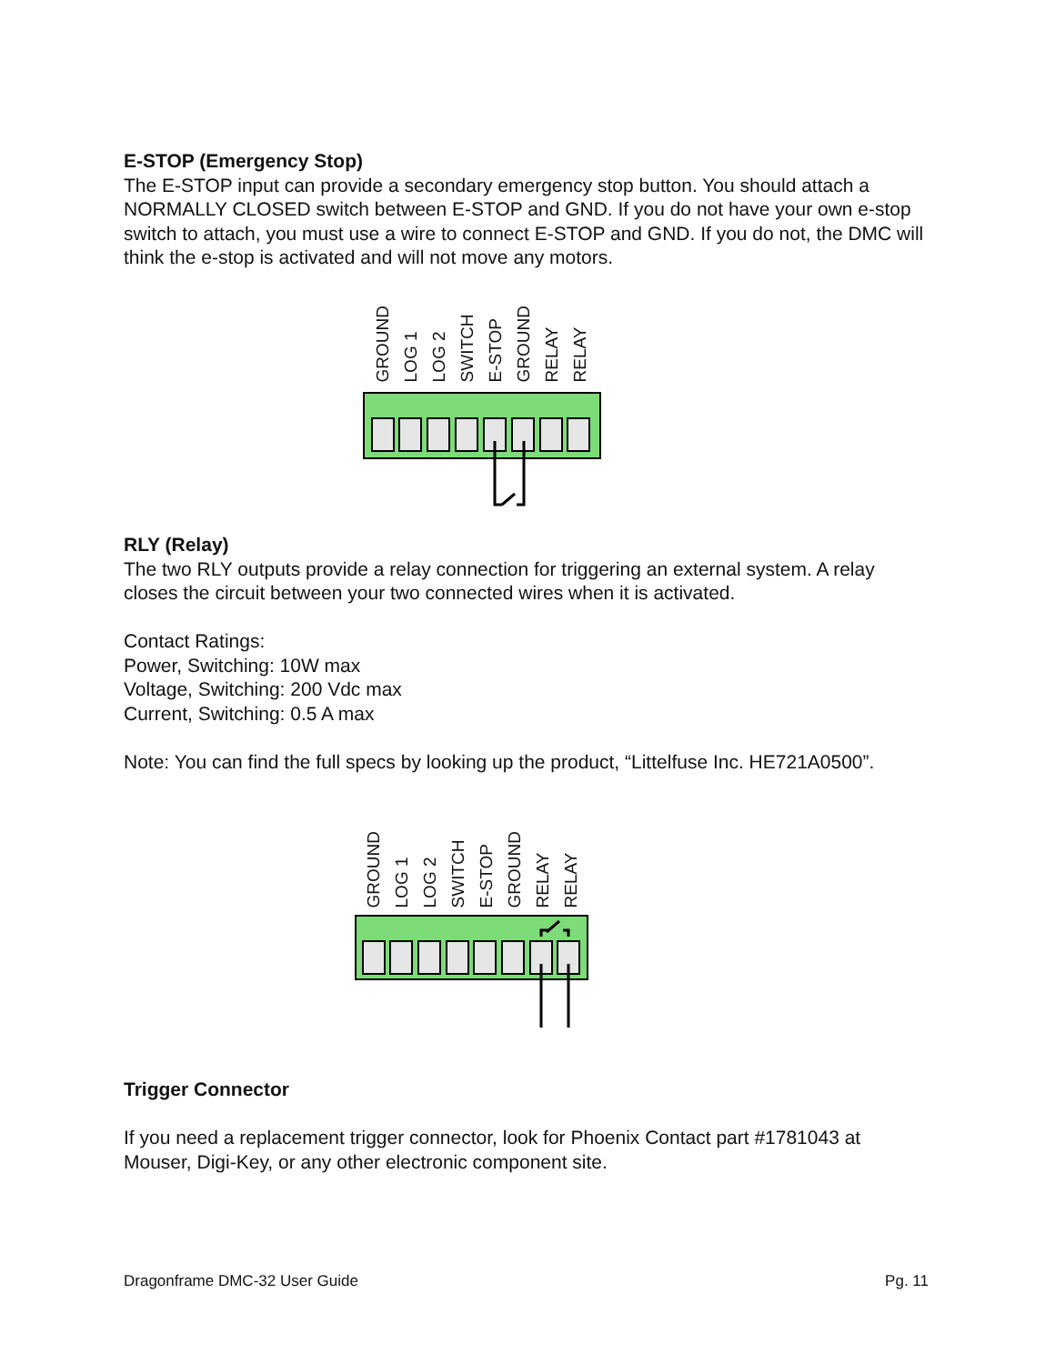E-STOP (Emergency Stop)
The E-STOP input can provide a secondary emergency stop button. You should attach a NORMALLY CLOSED switch between E-STOP and GND. If you do not have your own e-stop switch to attach, you must use a wire to connect E-STOP and GND. If you do not, the DMC will think the e-stop is activated and will not move any motors.
GROUND LOG 1 LOG 2 SWITCH E-STOP GROUND RELAY RELAY
RLY (Relay)
The two RLY outputs provide a relay connection for triggering an external system. A relay closes the circuit between your two connected wires when it is activated.
Contact Ratings:
Power, Switching: 10W max
Voltage, Switching: 200 Vdc max
Current, Switching: 0.5 A max
Note: You can find the full specs by looking up the product, “Littelfuse Inc. HE721A0500”.
GROUND LOG 1 LOG 2 SWITCH E-STOP GROUND RELAY RELAY
Trigger Connector
If you need a replacement trigger connector, look for Phoenix Contact part #1781043 at Mouser, Digi-Key, or any other electronic component site.
Dragonframe DMC-32 User Guide Pg. 11